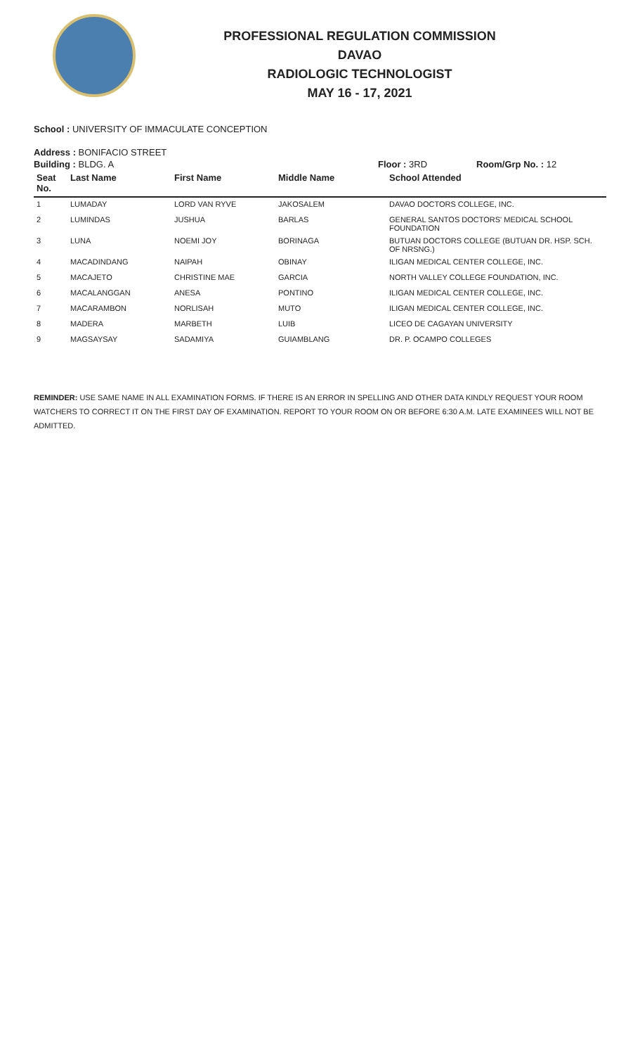PROFESSIONAL REGULATION COMMISSION
DAVAO
RADIOLOGIC TECHNOLOGIST
MAY 16 - 17, 2021
School : UNIVERSITY OF IMMACULATE CONCEPTION
Address : BONIFACIO STREET
Building : BLDG. A Floor : 3RD Room/Grp No. : 12
| Seat No. | Last Name | First Name | Middle Name | School Attended |
| --- | --- | --- | --- | --- |
| 1 | LUMADAY | LORD VAN RYVE | JAKOSALEM | DAVAO DOCTORS COLLEGE, INC. |
| 2 | LUMINDAS | JUSHUA | BARLAS | GENERAL SANTOS DOCTORS' MEDICAL SCHOOL FOUNDATION |
| 3 | LUNA | NOEMI JOY | BORINAGA | BUTUAN DOCTORS COLLEGE (BUTUAN DR. HSP. SCH. OF NRSNG.) |
| 4 | MACADINDANG | NAIPAH | OBINAY | ILIGAN MEDICAL CENTER COLLEGE, INC. |
| 5 | MACAJETO | CHRISTINE MAE | GARCIA | NORTH VALLEY COLLEGE FOUNDATION, INC. |
| 6 | MACALANGGAN | ANESA | PONTINO | ILIGAN MEDICAL CENTER COLLEGE, INC. |
| 7 | MACARAMBON | NORLISAH | MUTO | ILIGAN MEDICAL CENTER COLLEGE, INC. |
| 8 | MADERA | MARBETH | LUIB | LICEO DE CAGAYAN UNIVERSITY |
| 9 | MAGSAYSAY | SADAMIYA | GUIAMBLANG | DR. P. OCAMPO COLLEGES |
REMINDER: USE SAME NAME IN ALL EXAMINATION FORMS. IF THERE IS AN ERROR IN SPELLING AND OTHER DATA KINDLY REQUEST YOUR ROOM WATCHERS TO CORRECT IT ON THE FIRST DAY OF EXAMINATION. REPORT TO YOUR ROOM ON OR BEFORE 6:30 A.M. LATE EXAMINEES WILL NOT BE ADMITTED.